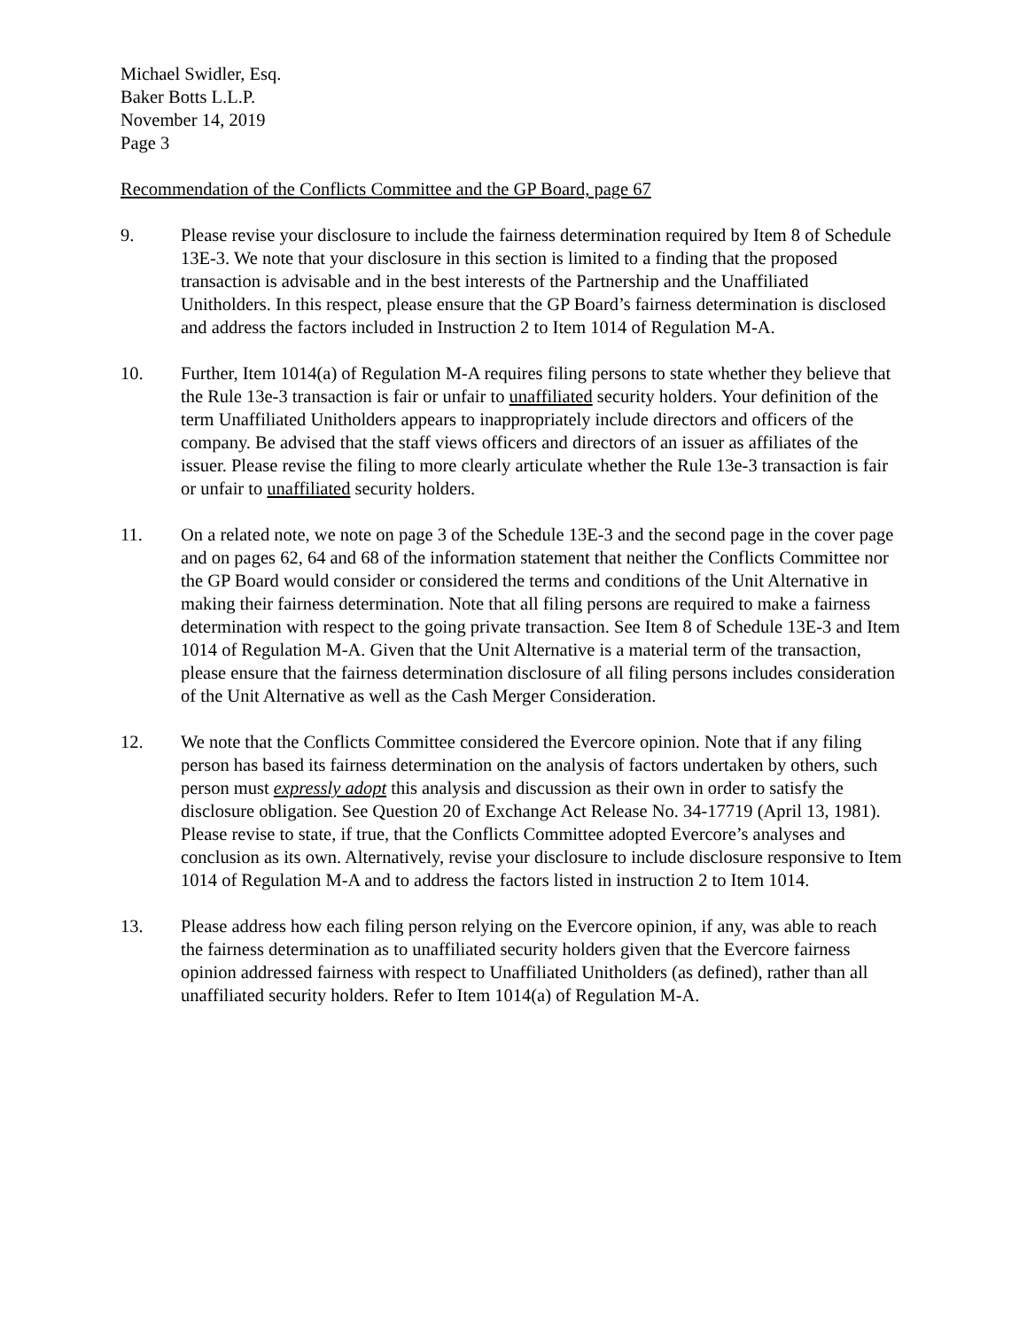Michael Swidler, Esq.
Baker Botts L.L.P.
November 14, 2019
Page 3
Recommendation of the Conflicts Committee and the GP Board, page 67
9. Please revise your disclosure to include the fairness determination required by Item 8 of Schedule 13E-3. We note that your disclosure in this section is limited to a finding that the proposed transaction is advisable and in the best interests of the Partnership and the Unaffiliated Unitholders. In this respect, please ensure that the GP Board’s fairness determination is disclosed and address the factors included in Instruction 2 to Item 1014 of Regulation M-A.
10. Further, Item 1014(a) of Regulation M-A requires filing persons to state whether they believe that the Rule 13e-3 transaction is fair or unfair to unaffiliated security holders. Your definition of the term Unaffiliated Unitholders appears to inappropriately include directors and officers of the company. Be advised that the staff views officers and directors of an issuer as affiliates of the issuer. Please revise the filing to more clearly articulate whether the Rule 13e-3 transaction is fair or unfair to unaffiliated security holders.
11. On a related note, we note on page 3 of the Schedule 13E-3 and the second page in the cover page and on pages 62, 64 and 68 of the information statement that neither the Conflicts Committee nor the GP Board would consider or considered the terms and conditions of the Unit Alternative in making their fairness determination. Note that all filing persons are required to make a fairness determination with respect to the going private transaction. See Item 8 of Schedule 13E-3 and Item 1014 of Regulation M-A. Given that the Unit Alternative is a material term of the transaction, please ensure that the fairness determination disclosure of all filing persons includes consideration of the Unit Alternative as well as the Cash Merger Consideration.
12. We note that the Conflicts Committee considered the Evercore opinion. Note that if any filing person has based its fairness determination on the analysis of factors undertaken by others, such person must expressly adopt this analysis and discussion as their own in order to satisfy the disclosure obligation. See Question 20 of Exchange Act Release No. 34-17719 (April 13, 1981). Please revise to state, if true, that the Conflicts Committee adopted Evercore’s analyses and conclusion as its own. Alternatively, revise your disclosure to include disclosure responsive to Item 1014 of Regulation M-A and to address the factors listed in instruction 2 to Item 1014.
13. Please address how each filing person relying on the Evercore opinion, if any, was able to reach the fairness determination as to unaffiliated security holders given that the Evercore fairness opinion addressed fairness with respect to Unaffiliated Unitholders (as defined), rather than all unaffiliated security holders. Refer to Item 1014(a) of Regulation M-A.